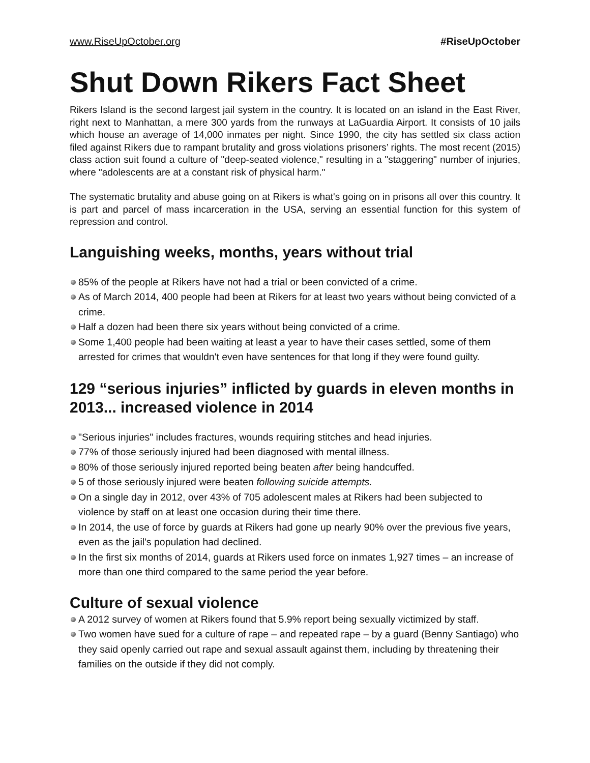www.RiseUpOctober.org #RiseUpOctober
Shut Down Rikers Fact Sheet
Rikers Island is the second largest jail system in the country. It is located on an island in the East River, right next to Manhattan, a mere 300 yards from the runways at LaGuardia Airport. It consists of 10 jails which house an average of 14,000 inmates per night. Since 1990, the city has settled six class action filed against Rikers due to rampant brutality and gross violations prisoners’ rights. The most recent (2015) class action suit found a culture of "deep-seated violence," resulting in a "staggering" number of injuries, where "adolescents are at a constant risk of physical harm."
The systematic brutality and abuse going on at Rikers is what's going on in prisons all over this country. It is part and parcel of mass incarceration in the USA, serving an essential function for this system of repression and control.
Languishing weeks, months, years without trial
85% of the people at Rikers have not had a trial or been convicted of a crime.
As of March 2014, 400 people had been at Rikers for at least two years without being convicted of a crime.
Half a dozen had been there six years without being convicted of a crime.
Some 1,400 people had been waiting at least a year to have their cases settled, some of them arrested for crimes that wouldn't even have sentences for that long if they were found guilty.
129 “serious injuries” inflicted by guards in eleven months in 2013... increased violence in 2014
"Serious injuries" includes fractures, wounds requiring stitches and head injuries.
77% of those seriously injured had been diagnosed with mental illness.
80% of those seriously injured reported being beaten after being handcuffed.
5 of those seriously injured were beaten following suicide attempts.
On a single day in 2012, over 43% of 705 adolescent males at Rikers had been subjected to violence by staff on at least one occasion during their time there.
In 2014, the use of force by guards at Rikers had gone up nearly 90% over the previous five years, even as the jail's population had declined.
In the first six months of 2014, guards at Rikers used force on inmates 1,927 times – an increase of more than one third compared to the same period the year before.
Culture of sexual violence
A 2012 survey of women at Rikers found that 5.9% report being sexually victimized by staff.
Two women have sued for a culture of rape – and repeated rape – by a guard (Benny Santiago) who they said openly carried out rape and sexual assault against them, including by threatening their families on the outside if they did not comply.